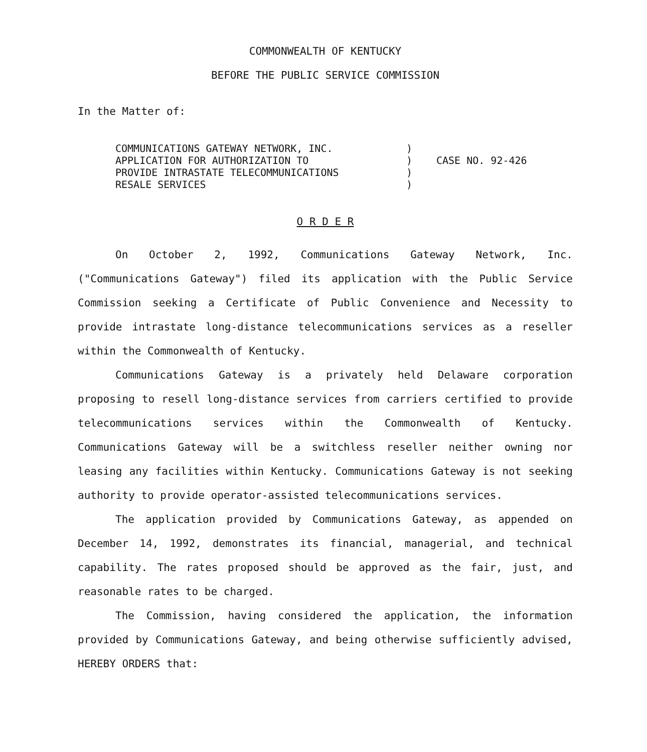COMMONWEALTH OF KENTUCKY
BEFORE THE PUBLIC SERVICE COMMISSION
In the Matter of:
COMMUNICATIONS GATEWAY NETWORK, INC.
APPLICATION FOR AUTHORIZATION TO
PROVIDE INTRASTATE TELECOMMUNICATIONS
RESALE SERVICES
)
)
)
)
CASE NO. 92-426
O R D E R
On October 2, 1992, Communications Gateway Network, Inc. ("Communications Gateway") filed its application with the Public Service Commission seeking a Certificate of Public Convenience and Necessity to provide intrastate long-distance telecommunications services as a reseller within the Commonwealth of Kentucky.
Communications Gateway is a privately held Delaware corporation proposing to resell long-distance services from carriers certified to provide telecommunications services within the Commonwealth of Kentucky. Communications Gateway will be a switchless reseller neither owning nor leasing any facilities within Kentucky. Communications Gateway is not seeking authority to provide operator-assisted telecommunications services.
The application provided by Communications Gateway, as appended on December 14, 1992, demonstrates its financial, managerial, and technical capability. The rates proposed should be approved as the fair, just, and reasonable rates to be charged.
The Commission, having considered the application, the information provided by Communications Gateway, and being otherwise sufficiently advised, HEREBY ORDERS that: